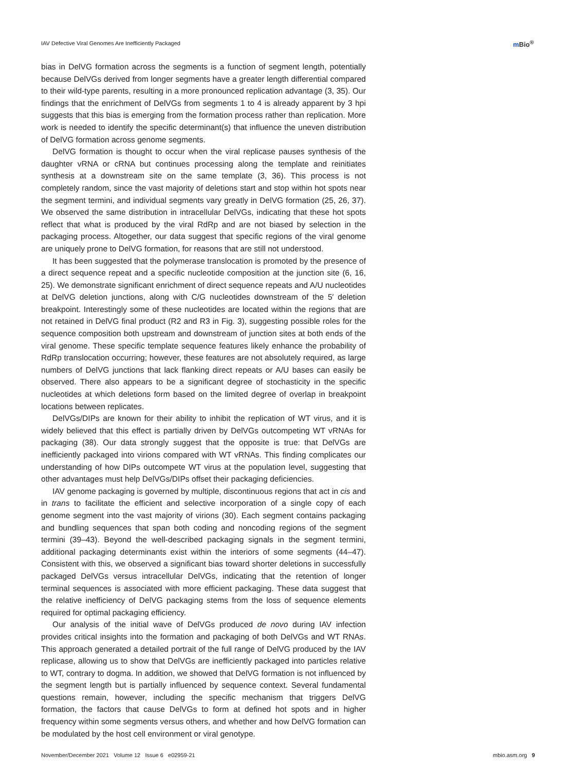IAV Defective Viral Genomes Are Inefficiently Packaged
m Bio<sup>®</sup>
bias in DelVG formation across the segments is a function of segment length, potentially because DelVGs derived from longer segments have a greater length differential compared to their wild-type parents, resulting in a more pronounced replication advantage (3, 35). Our findings that the enrichment of DelVGs from segments 1 to 4 is already apparent by 3 hpi suggests that this bias is emerging from the formation process rather than replication. More work is needed to identify the specific determinant(s) that influence the uneven distribution of DelVG formation across genome segments.
DelVG formation is thought to occur when the viral replicase pauses synthesis of the daughter vRNA or cRNA but continues processing along the template and reinitiates synthesis at a downstream site on the same template (3, 36). This process is not completely random, since the vast majority of deletions start and stop within hot spots near the segment termini, and individual segments vary greatly in DelVG formation (25, 26, 37). We observed the same distribution in intracellular DelVGs, indicating that these hot spots reflect that what is produced by the viral RdRp and are not biased by selection in the packaging process. Altogether, our data suggest that specific regions of the viral genome are uniquely prone to DelVG formation, for reasons that are still not understood.
It has been suggested that the polymerase translocation is promoted by the presence of a direct sequence repeat and a specific nucleotide composition at the junction site (6, 16, 25). We demonstrate significant enrichment of direct sequence repeats and A/U nucleotides at DelVG deletion junctions, along with C/G nucleotides downstream of the 5′ deletion breakpoint. Interestingly some of these nucleotides are located within the regions that are not retained in DelVG final product (R2 and R3 in Fig. 3), suggesting possible roles for the sequence composition both upstream and downstream of junction sites at both ends of the viral genome. These specific template sequence features likely enhance the probability of RdRp translocation occurring; however, these features are not absolutely required, as large numbers of DelVG junctions that lack flanking direct repeats or A/U bases can easily be observed. There also appears to be a significant degree of stochasticity in the specific nucleotides at which deletions form based on the limited degree of overlap in breakpoint locations between replicates.
DelVGs/DIPs are known for their ability to inhibit the replication of WT virus, and it is widely believed that this effect is partially driven by DelVGs outcompeting WT vRNAs for packaging (38). Our data strongly suggest that the opposite is true: that DelVGs are inefficiently packaged into virions compared with WT vRNAs. This finding complicates our understanding of how DIPs outcompete WT virus at the population level, suggesting that other advantages must help DelVGs/DIPs offset their packaging deficiencies.
IAV genome packaging is governed by multiple, discontinuous regions that act in cis and in trans to facilitate the efficient and selective incorporation of a single copy of each genome segment into the vast majority of virions (30). Each segment contains packaging and bundling sequences that span both coding and noncoding regions of the segment termini (39–43). Beyond the well-described packaging signals in the segment termini, additional packaging determinants exist within the interiors of some segments (44–47). Consistent with this, we observed a significant bias toward shorter deletions in successfully packaged DelVGs versus intracellular DelVGs, indicating that the retention of longer terminal sequences is associated with more efficient packaging. These data suggest that the relative inefficiency of DelVG packaging stems from the loss of sequence elements required for optimal packaging efficiency.
Our analysis of the initial wave of DelVGs produced de novo during IAV infection provides critical insights into the formation and packaging of both DelVGs and WT RNAs. This approach generated a detailed portrait of the full range of DelVG produced by the IAV replicase, allowing us to show that DelVGs are inefficiently packaged into particles relative to WT, contrary to dogma. In addition, we showed that DelVG formation is not influenced by the segment length but is partially influenced by sequence context. Several fundamental questions remain, however, including the specific mechanism that triggers DelVG formation, the factors that cause DelVGs to form at defined hot spots and in higher frequency within some segments versus others, and whether and how DelVG formation can be modulated by the host cell environment or viral genotype.
November/December 2021 Volume 12 Issue 6 e02959-21 mbio.asm.org 9